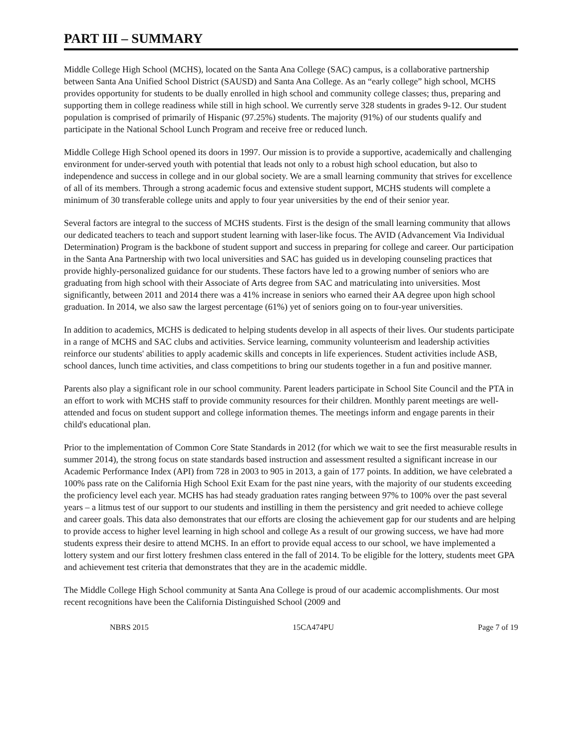PART III – SUMMARY
Middle College High School (MCHS), located on the Santa Ana College (SAC) campus, is a collaborative partnership between Santa Ana Unified School District (SAUSD) and Santa Ana College. As an “early college” high school, MCHS provides opportunity for students to be dually enrolled in high school and community college classes; thus, preparing and supporting them in college readiness while still in high school. We currently serve 328 students in grades 9-12. Our student population is comprised of primarily of Hispanic (97.25%) students. The majority (91%) of our students qualify and participate in the National School Lunch Program and receive free or reduced lunch.
Middle College High School opened its doors in 1997. Our mission is to provide a supportive, academically and challenging environment for under-served youth with potential that leads not only to a robust high school education, but also to independence and success in college and in our global society. We are a small learning community that strives for excellence of all of its members. Through a strong academic focus and extensive student support, MCHS students will complete a minimum of 30 transferable college units and apply to four year universities by the end of their senior year.
Several factors are integral to the success of MCHS students. First is the design of the small learning community that allows our dedicated teachers to teach and support student learning with laser-like focus. The AVID (Advancement Via Individual Determination) Program is the backbone of student support and success in preparing for college and career. Our participation in the Santa Ana Partnership with two local universities and SAC has guided us in developing counseling practices that provide highly-personalized guidance for our students. These factors have led to a growing number of seniors who are graduating from high school with their Associate of Arts degree from SAC and matriculating into universities. Most significantly, between 2011 and 2014 there was a 41% increase in seniors who earned their AA degree upon high school graduation. In 2014, we also saw the largest percentage (61%) yet of seniors going on to four-year universities.
In addition to academics, MCHS is dedicated to helping students develop in all aspects of their lives. Our students participate in a range of MCHS and SAC clubs and activities. Service learning, community volunteerism and leadership activities reinforce our students' abilities to apply academic skills and concepts in life experiences. Student activities include ASB, school dances, lunch time activities, and class competitions to bring our students together in a fun and positive manner.
Parents also play a significant role in our school community. Parent leaders participate in School Site Council and the PTA in an effort to work with MCHS staff to provide community resources for their children. Monthly parent meetings are well-attended and focus on student support and college information themes. The meetings inform and engage parents in their child's educational plan.
Prior to the implementation of Common Core State Standards in 2012 (for which we wait to see the first measurable results in summer 2014), the strong focus on state standards based instruction and assessment resulted a significant increase in our Academic Performance Index (API) from 728 in 2003 to 905 in 2013, a gain of 177 points. In addition, we have celebrated a 100% pass rate on the California High School Exit Exam for the past nine years, with the majority of our students exceeding the proficiency level each year. MCHS has had steady graduation rates ranging between 97% to 100% over the past several years – a litmus test of our support to our students and instilling in them the persistency and grit needed to achieve college and career goals. This data also demonstrates that our efforts are closing the achievement gap for our students and are helping to provide access to higher level learning in high school and college As a result of our growing success, we have had more students express their desire to attend MCHS. In an effort to provide equal access to our school, we have implemented a lottery system and our first lottery freshmen class entered in the fall of 2014. To be eligible for the lottery, students meet GPA and achievement test criteria that demonstrates that they are in the academic middle.
The Middle College High School community at Santa Ana College is proud of our academic accomplishments. Our most recent recognitions have been the California Distinguished School (2009 and
NBRS 2015 15CA474PU Page 7 of 19